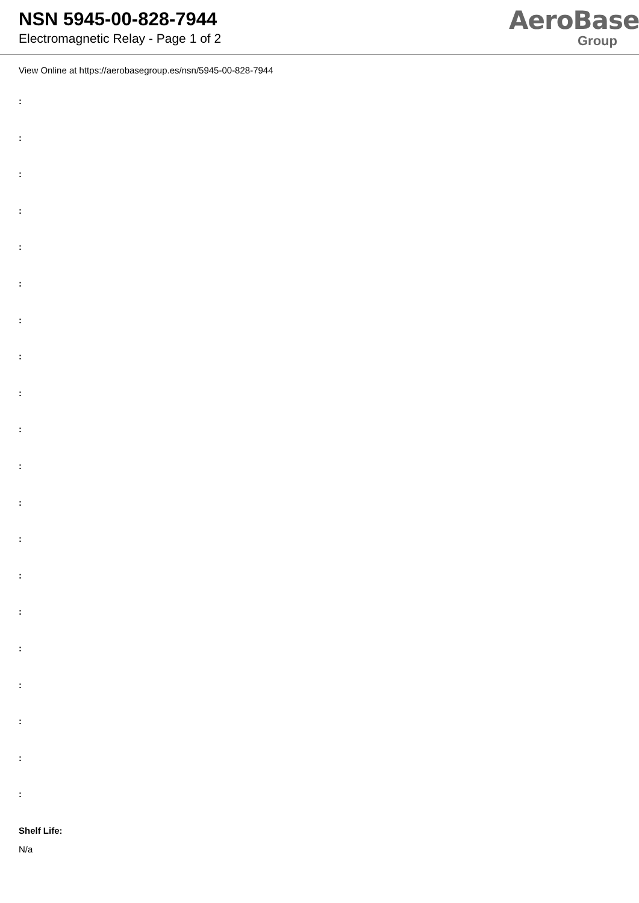NSN 5945-00-828-7944
Electromagnetic Relay - Page 1 of 2
AeroBase
Group
View Online at https://aerobasegroup.es/nsn/5945-00-828-7944
:
:
:
:
:
:
:
:
:
:
:
:
:
:
:
:
:
:
:
:
Shelf Life:
N/a